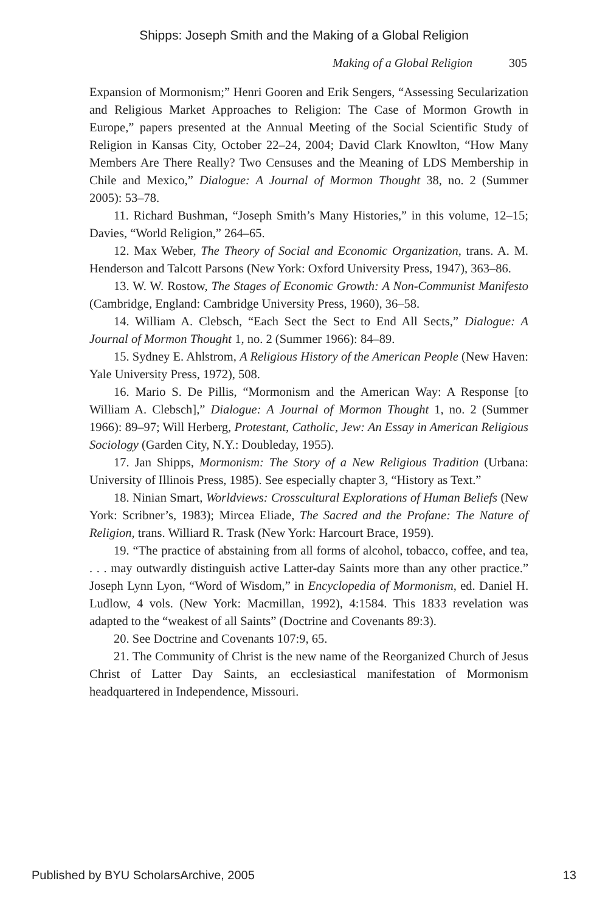Shipps: Joseph Smith and the Making of a Global Religion
Making of a Global Religion 305
Expansion of Mormonism;” Henri Gooren and Erik Sengers, “Assessing Secularization and Religious Market Approaches to Religion: The Case of Mormon Growth in Europe,” papers presented at the Annual Meeting of the Social Scientific Study of Religion in Kansas City, October 22–24, 2004; David Clark Knowlton, “How Many Members Are There Really? Two Censuses and the Meaning of LDS Membership in Chile and Mexico,” Dialogue: A Journal of Mormon Thought 38, no. 2 (Summer 2005): 53–78.
11. Richard Bushman, “Joseph Smith’s Many Histories,” in this volume, 12–15; Davies, “World Religion,” 264–65.
12. Max Weber, The Theory of Social and Economic Organization, trans. A. M. Henderson and Talcott Parsons (New York: Oxford University Press, 1947), 363–86.
13. W. W. Rostow, The Stages of Economic Growth: A Non-Communist Manifesto (Cambridge, England: Cambridge University Press, 1960), 36–58.
14. William A. Clebsch, “Each Sect the Sect to End All Sects,” Dialogue: A Journal of Mormon Thought 1, no. 2 (Summer 1966): 84–89.
15. Sydney E. Ahlstrom, A Religious History of the American People (New Haven: Yale University Press, 1972), 508.
16. Mario S. De Pillis, “Mormonism and the American Way: A Response [to William A. Clebsch],” Dialogue: A Journal of Mormon Thought 1, no. 2 (Summer 1966): 89–97; Will Herberg, Protestant, Catholic, Jew: An Essay in American Religious Sociology (Garden City, N.Y.: Doubleday, 1955).
17. Jan Shipps, Mormonism: The Story of a New Religious Tradition (Urbana: University of Illinois Press, 1985). See especially chapter 3, “History as Text.”
18. Ninian Smart, Worldviews: Crosscultural Explorations of Human Beliefs (New York: Scribner’s, 1983); Mircea Eliade, The Sacred and the Profane: The Nature of Religion, trans. Williard R. Trask (New York: Harcourt Brace, 1959).
19. “The practice of abstaining from all forms of alcohol, tobacco, coffee, and tea, . . . may outwardly distinguish active Latter-day Saints more than any other practice.” Joseph Lynn Lyon, “Word of Wisdom,” in Encyclopedia of Mormonism, ed. Daniel H. Ludlow, 4 vols. (New York: Macmillan, 1992), 4:1584. This 1833 revelation was adapted to the “weakest of all Saints” (Doctrine and Covenants 89:3).
20. See Doctrine and Covenants 107:9, 65.
21. The Community of Christ is the new name of the Reorganized Church of Jesus Christ of Latter Day Saints, an ecclesiastical manifestation of Mormonism headquartered in Independence, Missouri.
Published by BYU ScholarsArchive, 2005 13